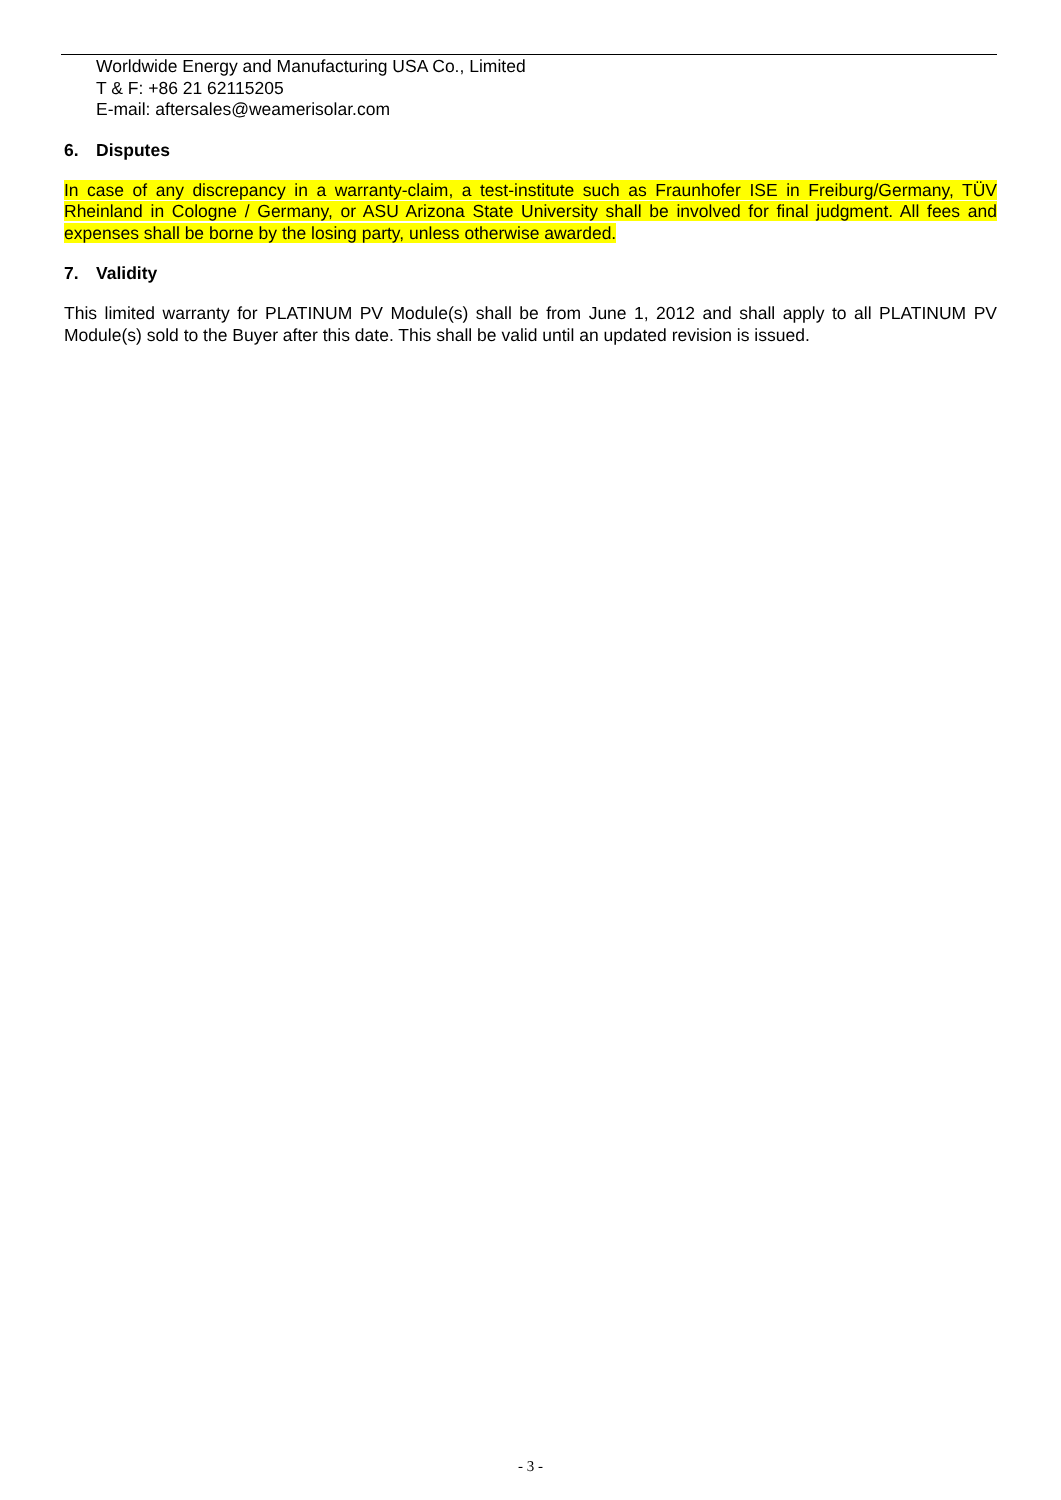Worldwide Energy and Manufacturing USA Co., Limited
T & F: +86 21 62115205
E-mail: aftersales@weamerisolar.com
6. Disputes
In case of any discrepancy in a warranty-claim, a test-institute such as Fraunhofer ISE in Freiburg/Germany, TÜV Rheinland in Cologne / Germany, or ASU Arizona State University shall be involved for final judgment. All fees and expenses shall be borne by the losing party, unless otherwise awarded.
7. Validity
This limited warranty for PLATINUM PV Module(s) shall be from June 1, 2012 and shall apply to all PLATINUM PV Module(s) sold to the Buyer after this date. This shall be valid until an updated revision is issued.
- 3 -